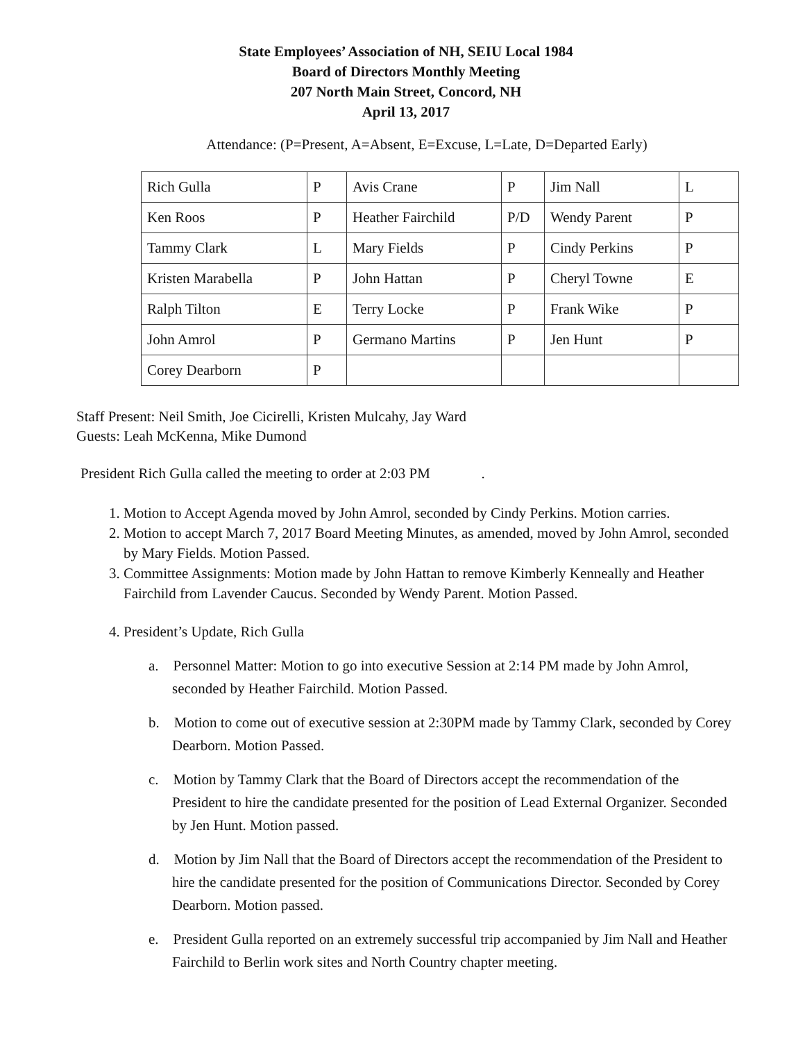State Employees’ Association of NH, SEIU Local 1984
Board of Directors Monthly Meeting
207 North Main Street, Concord, NH
April 13, 2017
Attendance: (P=Present, A=Absent, E=Excuse, L=Late, D=Departed Early)
| Rich Gulla | P | Avis Crane | P | Jim Nall | L |
| Ken Roos | P | Heather Fairchild | P/D | Wendy Parent | P |
| Tammy Clark | L | Mary Fields | P | Cindy Perkins | P |
| Kristen Marabella | P | John Hattan | P | Cheryl Towne | E |
| Ralph Tilton | E | Terry Locke | P | Frank Wike | P |
| John Amrol | P | Germano Martins | P | Jen Hunt | P |
| Corey Dearborn | P | | | | |
Staff Present: Neil Smith, Joe Cicirelli, Kristen Mulcahy, Jay Ward
Guests: Leah McKenna, Mike Dumond
President Rich Gulla called the meeting to order at 2:03 PM .
1. Motion to Accept Agenda moved by John Amrol, seconded by Cindy Perkins. Motion carries.
2. Motion to accept March 7, 2017 Board Meeting Minutes, as amended, moved by John Amrol, seconded by Mary Fields. Motion Passed.
3. Committee Assignments: Motion made by John Hattan to remove Kimberly Kenneally and Heather Fairchild from Lavender Caucus. Seconded by Wendy Parent. Motion Passed.
4. President’s Update, Rich Gulla
a. Personnel Matter: Motion to go into executive Session at 2:14 PM made by John Amrol, seconded by Heather Fairchild. Motion Passed.
b. Motion to come out of executive session at 2:30PM made by Tammy Clark, seconded by Corey Dearborn. Motion Passed.
c. Motion by Tammy Clark that the Board of Directors accept the recommendation of the President to hire the candidate presented for the position of Lead External Organizer. Seconded by Jen Hunt. Motion passed.
d. Motion by Jim Nall that the Board of Directors accept the recommendation of the President to hire the candidate presented for the position of Communications Director. Seconded by Corey Dearborn. Motion passed.
e. President Gulla reported on an extremely successful trip accompanied by Jim Nall and Heather Fairchild to Berlin work sites and North Country chapter meeting.